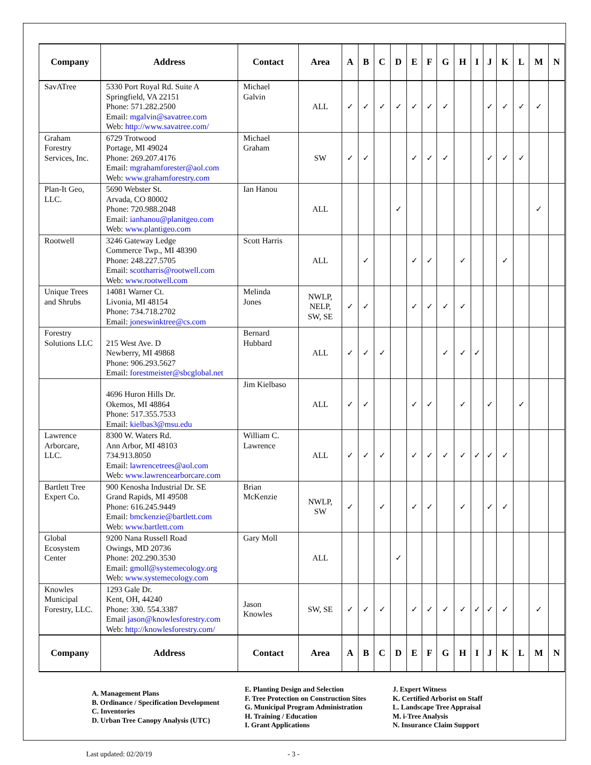| Company | Address | Contact | Area | A | B | C | D | E | F | G | H | I | J | K | L | M | N |
| --- | --- | --- | --- | --- | --- | --- | --- | --- | --- | --- | --- | --- | --- | --- | --- | --- | --- |
| SavATree | 5330 Port Royal Rd. Suite A Springfield, VA 22151 Phone: 571.282.2500 Email: mgalvin@savatree.com Web: http://www.savatree.com/ | Michael Galvin | ALL | ✓ | ✓ | ✓ | ✓ | ✓ | ✓ | ✓ | | | ✓ | ✓ | ✓ | ✓ | |
| Graham Forestry Services, Inc. | 6729 Trotwood Portage, MI 49024 Phone: 269.207.4176 Email: mgrahamforester@aol.com Web: www.grahamforestry.com | Michael Graham | SW | ✓ | ✓ | | | ✓ | ✓ | ✓ | | | ✓ | ✓ | ✓ | | |
| Plan-It Geo, LLC. | 5690 Webster St. Arvada, CO 80002 Phone: 720.988.2048 Email: ianhanou@planitgeo.com Web: www.plantigeo.com | Ian Hanou | ALL | | | | ✓ | | | | | | | | | ✓ | |
| Rootwell | 3246 Gateway Ledge Commerce Twp., MI 48390 Phone: 248.227.5705 Email: scottharris@rootwell.com Web: www.rootwell.com | Scott Harris | ALL | | ✓ | | | ✓ | ✓ | | ✓ | | | ✓ | | | |
| Unique Trees and Shrubs | 14081 Warner Ct. Livonia, MI 48154 Phone: 734.718.2702 Email: joneswinktree@cs.com | Melinda Jones | NWLP, NELP, SW, SE | ✓ | ✓ | | | ✓ | ✓ | ✓ | ✓ | | | | | | |
| Forestry Solutions LLC | 215 West Ave. D Newberry, MI 49868 Phone: 906.293.5627 Email: forestmeister@sbcglobal.net | Bernard Hubbard | ALL | ✓ | ✓ | ✓ | | | | ✓ | ✓ | ✓ | | | | | |
| | 4696 Huron Hills Dr. Okemos, MI 48864 Phone: 517.355.7533 Email: kielbas3@msu.edu | Jim Kielbaso | ALL | ✓ | ✓ | | | ✓ | ✓ | | ✓ | | ✓ | | ✓ | | |
| Lawrence Arborcare, LLC. | 8300 W. Waters Rd. Ann Arbor, MI 48103 734.913.8050 Email: lawrencetrees@aol.com Web: www.lawrencearborcare.com | William C. Lawrence | ALL | ✓ | ✓ | ✓ | | ✓ | ✓ | ✓ | ✓ | ✓ | ✓ | ✓ | | | |
| Bartlett Tree Expert Co. | 900 Kenosha Industrial Dr. SE Grand Rapids, MI 49508 Phone: 616.245.9449 Email: bmckenzie@bartlett.com Web: www.bartlett.com | Brian McKenzie | NWLP, SW | ✓ | | ✓ | | ✓ | ✓ | | ✓ | | ✓ | ✓ | | | |
| Global Ecosystem Center | 9200 Nana Russell Road Owings, MD 20736 Phone: 202.290.3530 Email: gmoll@systemecology.org Web: www.systemecology.com | Gary Moll | ALL | | | | ✓ | | | | | | | | | | |
| Knowles Municipal Forestry, LLC. | 1293 Gale Dr. Kent, OH, 44240 Phone: 330. 554.3387 Email jason@knowlesforestry.com Web: http://knowlesforestry.com/ | Jason Knowles | SW, SE | ✓ | ✓ | ✓ | | ✓ | ✓ | ✓ | ✓ | ✓ | ✓ | ✓ | | ✓ | |
| Company | Address | Contact | Area | A | B | C | D | E | F | G | H | I | J | K | L | M | N |
A. Management Plans
B. Ordinance / Specification Development
C. Inventories
D. Urban Tree Canopy Analysis (UTC)
E. Planting Design and Selection
F. Tree Protection on Construction Sites
G. Municipal Program Administration
H. Training / Education
I. Grant Applications
J. Expert Witness
K. Certified Arborist on Staff
L. Landscape Tree Appraisal
M. i-Tree Analysis
N. Insurance Claim Support
Last updated: 02/20/19 - 3 -